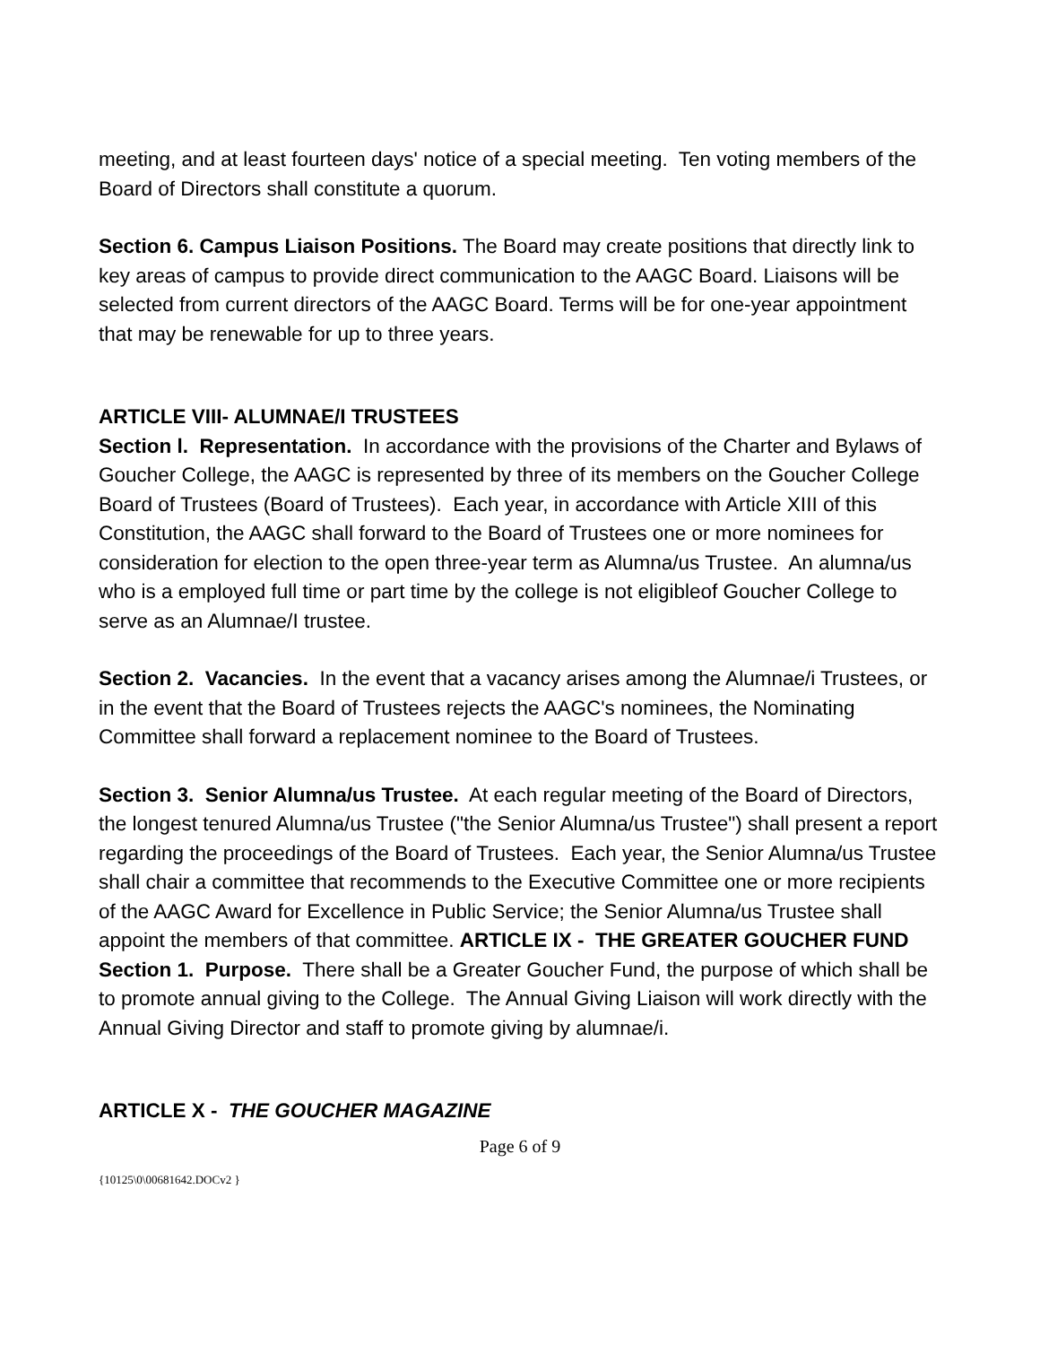meeting, and at least fourteen days' notice of a special meeting. Ten voting members of the Board of Directors shall constitute a quorum.
Section 6. Campus Liaison Positions. The Board may create positions that directly link to key areas of campus to provide direct communication to the AAGC Board. Liaisons will be selected from current directors of the AAGC Board. Terms will be for one-year appointment that may be renewable for up to three years.
ARTICLE VIII- ALUMNAE/I TRUSTEES
Section l. Representation. In accordance with the provisions of the Charter and Bylaws of Goucher College, the AAGC is represented by three of its members on the Goucher College Board of Trustees (Board of Trustees). Each year, in accordance with Article XIII of this Constitution, the AAGC shall forward to the Board of Trustees one or more nominees for consideration for election to the open three-year term as Alumna/us Trustee. An alumna/us who is a employed full time or part time by the college is not eligibleof Goucher College to serve as an Alumnae/I trustee.
Section 2. Vacancies. In the event that a vacancy arises among the Alumnae/i Trustees, or in the event that the Board of Trustees rejects the AAGC's nominees, the Nominating Committee shall forward a replacement nominee to the Board of Trustees.
Section 3. Senior Alumna/us Trustee. At each regular meeting of the Board of Directors, the longest tenured Alumna/us Trustee ("the Senior Alumna/us Trustee") shall present a report regarding the proceedings of the Board of Trustees. Each year, the Senior Alumna/us Trustee shall chair a committee that recommends to the Executive Committee one or more recipients of the AAGC Award for Excellence in Public Service; the Senior Alumna/us Trustee shall appoint the members of that committee. ARTICLE IX - THE GREATER GOUCHER FUND
Section 1. Purpose. There shall be a Greater Goucher Fund, the purpose of which shall be to promote annual giving to the College. The Annual Giving Liaison will work directly with the Annual Giving Director and staff to promote giving by alumnae/i.
ARTICLE X - THE GOUCHER MAGAZINE
Page 6 of 9
{10125\0\00681642.DOCv2 }